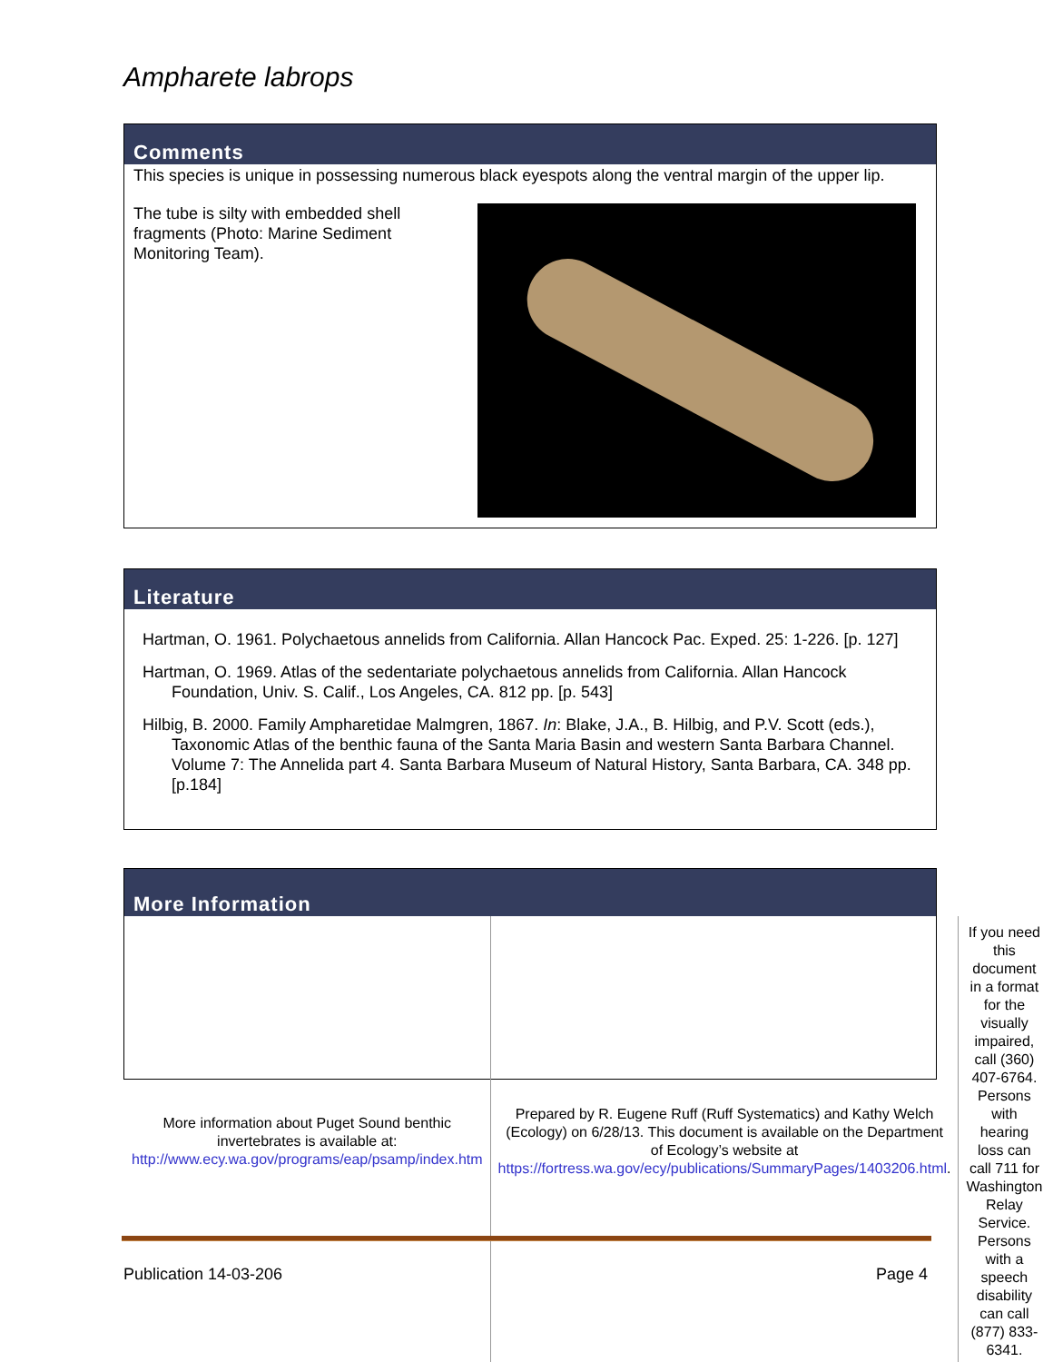Ampharete labrops
Comments
This species is unique in possessing numerous black eyespots along the ventral margin of the upper lip.
The tube is silty with embedded shell fragments (Photo: Marine Sediment Monitoring Team).
Literature
Hartman, O. 1961. Polychaetous annelids from California. Allan Hancock Pac. Exped. 25: 1-226. [p. 127]
Hartman, O. 1969. Atlas of the sedentariate polychaetous annelids from California. Allan Hancock Foundation, Univ. S. Calif., Los Angeles, CA. 812 pp. [p. 543]
Hilbig, B. 2000. Family Ampharetidae Malmgren, 1867. In: Blake, J.A., B. Hilbig, and P.V. Scott (eds.), Taxonomic Atlas of the benthic fauna of the Santa Maria Basin and western Santa Barbara Channel. Volume 7: The Annelida part 4. Santa Barbara Museum of Natural History, Santa Barbara, CA. 348 pp. [p.184]
More Information
| More information about Puget Sound benthic invertebrates is available at: http://www.ecy.wa.gov/programs/eap/psamp/index.htm | Prepared by R. Eugene Ruff (Ruff Systematics) and Kathy Welch (Ecology) on 6/28/13. This document is available on the Department of Ecology’s website at https://fortress.wa.gov/ecy/publications/SummaryPages/1403206.html . | If you need this document in a format for the visually impaired, call (360) 407-6764. Persons with hearing loss can call 711 for Washington Relay Service. Persons with a speech disability can call (877) 833-6341. |
Publication 14-03-206 Page 4